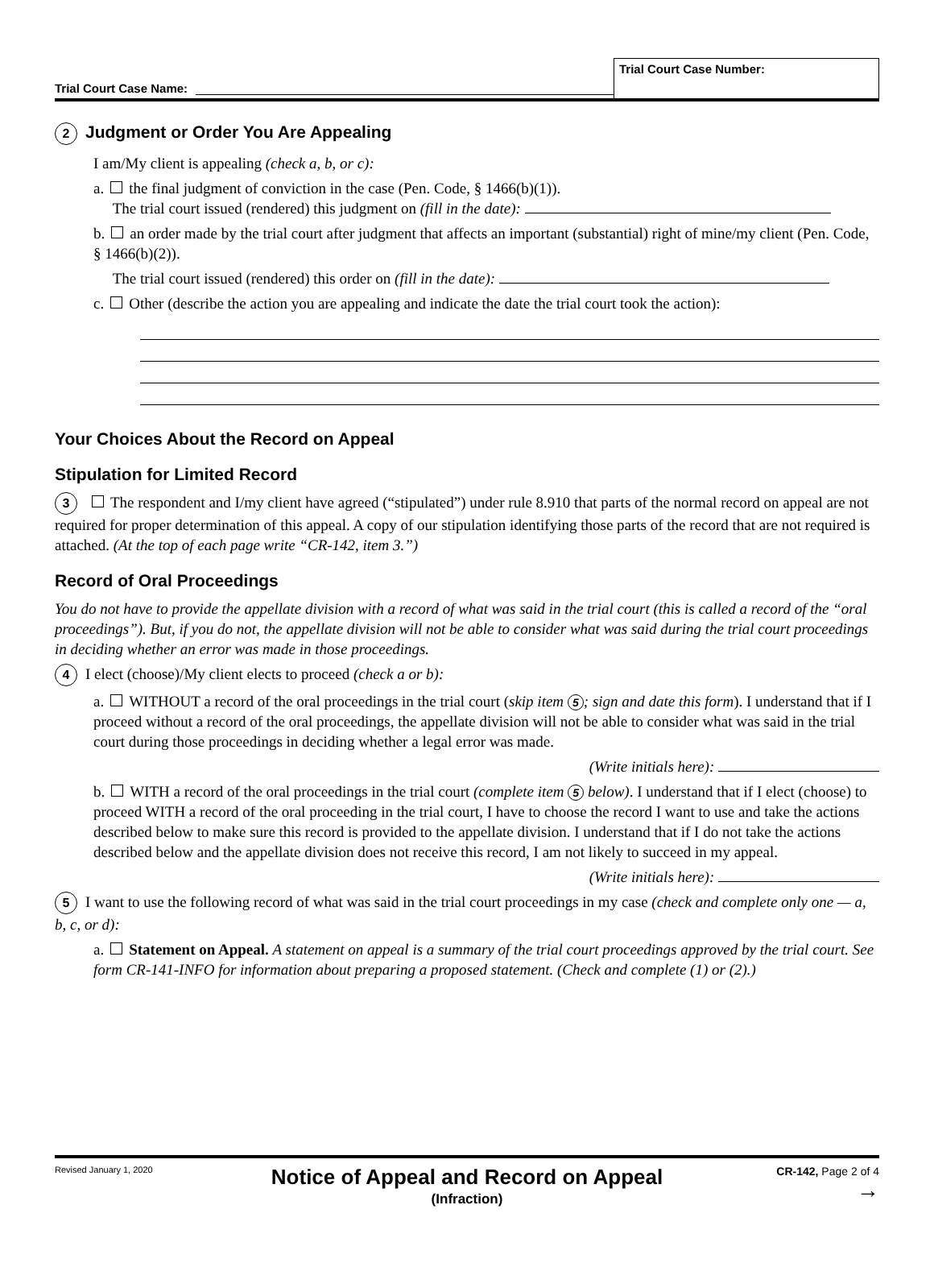Trial Court Case Name:
Trial Court Case Number:
2 Judgment or Order You Are Appealing
I am/My client is appealing (check a, b, or c):
a. the final judgment of conviction in the case (Pen. Code, § 1466(b)(1)).
The trial court issued (rendered) this judgment on (fill in the date):
b. an order made by the trial court after judgment that affects an important (substantial) right of mine/my client (Pen. Code, § 1466(b)(2)).
The trial court issued (rendered) this order on (fill in the date):
c. Other (describe the action you are appealing and indicate the date the trial court took the action):
Your Choices About the Record on Appeal
Stipulation for Limited Record
3 The respondent and I/my client have agreed (“stipulated”) under rule 8.910 that parts of the normal record on appeal are not required for proper determination of this appeal. A copy of our stipulation identifying those parts of the record that are not required is attached. (At the top of each page write “CR-142, item 3.”)
Record of Oral Proceedings
You do not have to provide the appellate division with a record of what was said in the trial court (this is called a record of the “oral proceedings”). But, if you do not, the appellate division will not be able to consider what was said during the trial court proceedings in deciding whether an error was made in those proceedings.
4 I elect (choose)/My client elects to proceed (check a or b):
a. WITHOUT a record of the oral proceedings in the trial court (skip item 5; sign and date this form). I understand that if I proceed without a record of the oral proceedings, the appellate division will not be able to consider what was said in the trial court during those proceedings in deciding whether a legal error was made.
(Write initials here):
b. WITH a record of the oral proceedings in the trial court (complete item 5 below). I understand that if I elect (choose) to proceed WITH a record of the oral proceeding in the trial court, I have to choose the record I want to use and take the actions described below to make sure this record is provided to the appellate division. I understand that if I do not take the actions described below and the appellate division does not receive this record, I am not likely to succeed in my appeal.
(Write initials here):
5 I want to use the following record of what was said in the trial court proceedings in my case (check and complete only one — a, b, c, or d):
a. Statement on Appeal. A statement on appeal is a summary of the trial court proceedings approved by the trial court. See form CR-141-INFO for information about preparing a proposed statement. (Check and complete (1) or (2).)
Revised January 1, 2020
Notice of Appeal and Record on Appeal
(Infraction)
CR-142, Page 2 of 4
→